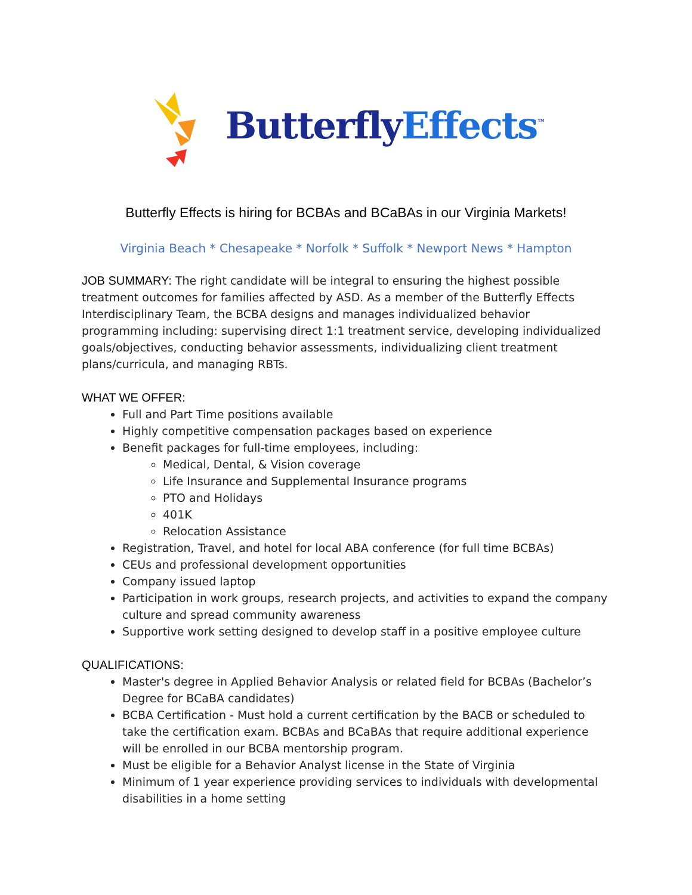Butterfly Effects<sup>™</sup>
Butterfly Effects is hiring for BCBAs and BCaBAs in our Virginia Markets!
Virginia Beach * Chesapeake * Norfolk * Suffolk * Newport News * Hampton
JOB SUMMARY: The right candidate will be integral to ensuring the highest possible treatment outcomes for families affected by ASD. As a member of the Butterfly Effects Interdisciplinary Team, the BCBA designs and manages individualized behavior programming including: supervising direct 1:1 treatment service, developing individualized goals/objectives, conducting behavior assessments, individualizing client treatment plans/curricula, and managing RBTs.
WHAT WE OFFER:
Full and Part Time positions available
Highly competitive compensation packages based on experience
Benefit packages for full-time employees, including:
Medical, Dental, & Vision coverage
Life Insurance and Supplemental Insurance programs
PTO and Holidays
401K
Relocation Assistance
Registration, Travel, and hotel for local ABA conference (for full time BCBAs)
CEUs and professional development opportunities
Company issued laptop
Participation in work groups, research projects, and activities to expand the company culture and spread community awareness
Supportive work setting designed to develop staff in a positive employee culture
QUALIFICATIONS:
Master's degree in Applied Behavior Analysis or related field for BCBAs (Bachelor’s Degree for BCaBA candidates)
BCBA Certification - Must hold a current certification by the BACB or scheduled to take the certification exam. BCBAs and BCaBAs that require additional experience will be enrolled in our BCBA mentorship program.
Must be eligible for a Behavior Analyst license in the State of Virginia
Minimum of 1 year experience providing services to individuals with developmental disabilities in a home setting